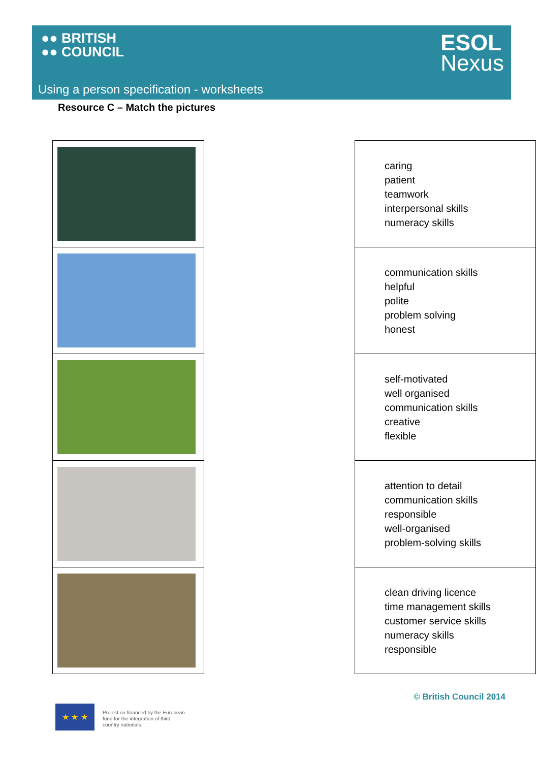●● BRITISH
●● COUNCIL
ESOL
Nexus
Using a person specification - worksheets
Resource C – Match the pictures
| caring patient teamwork interpersonal skills numeracy skills |
| communication skills helpful polite problem solving honest |
| self-motivated well organised communication skills creative flexible |
| attention to detail communication skills responsible well-organised problem-solving skills |
| clean driving licence time management skills customer service skills numeracy skills responsible |
© British Council 2014
★ ★ ★
Project co-financed by the European
fund for the integration of third
country nationals.